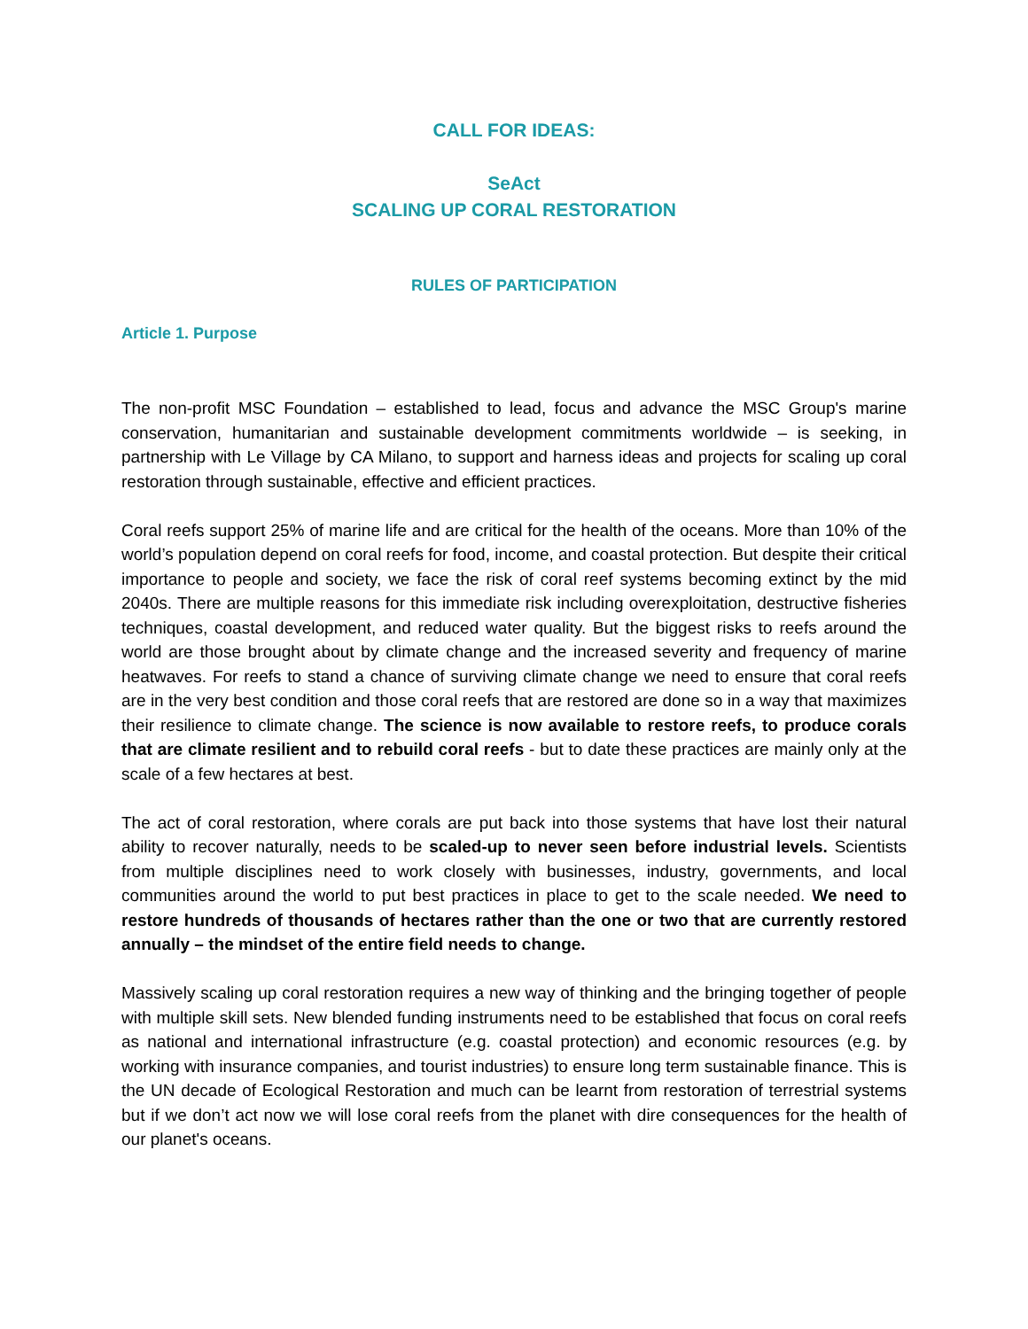CALL FOR IDEAS:
SeAct
SCALING UP CORAL RESTORATION
RULES OF PARTICIPATION
Article 1. Purpose
The non-profit MSC Foundation – established to lead, focus and advance the MSC Group's marine conservation, humanitarian and sustainable development commitments worldwide – is seeking, in partnership with Le Village by CA Milano, to support and harness ideas and projects for scaling up coral restoration through sustainable, effective and efficient practices.
Coral reefs support 25% of marine life and are critical for the health of the oceans. More than 10% of the world’s population depend on coral reefs for food, income, and coastal protection. But despite their critical importance to people and society, we face the risk of coral reef systems becoming extinct by the mid 2040s. There are multiple reasons for this immediate risk including overexploitation, destructive fisheries techniques, coastal development, and reduced water quality. But the biggest risks to reefs around the world are those brought about by climate change and the increased severity and frequency of marine heatwaves. For reefs to stand a chance of surviving climate change we need to ensure that coral reefs are in the very best condition and those coral reefs that are restored are done so in a way that maximizes their resilience to climate change. The science is now available to restore reefs, to produce corals that are climate resilient and to rebuild coral reefs - but to date these practices are mainly only at the scale of a few hectares at best.
The act of coral restoration, where corals are put back into those systems that have lost their natural ability to recover naturally, needs to be scaled-up to never seen before industrial levels. Scientists from multiple disciplines need to work closely with businesses, industry, governments, and local communities around the world to put best practices in place to get to the scale needed. We need to restore hundreds of thousands of hectares rather than the one or two that are currently restored annually – the mindset of the entire field needs to change.
Massively scaling up coral restoration requires a new way of thinking and the bringing together of people with multiple skill sets. New blended funding instruments need to be established that focus on coral reefs as national and international infrastructure (e.g. coastal protection) and economic resources (e.g. by working with insurance companies, and tourist industries) to ensure long term sustainable finance. This is the UN decade of Ecological Restoration and much can be learnt from restoration of terrestrial systems but if we don’t act now we will lose coral reefs from the planet with dire consequences for the health of our planet's oceans.